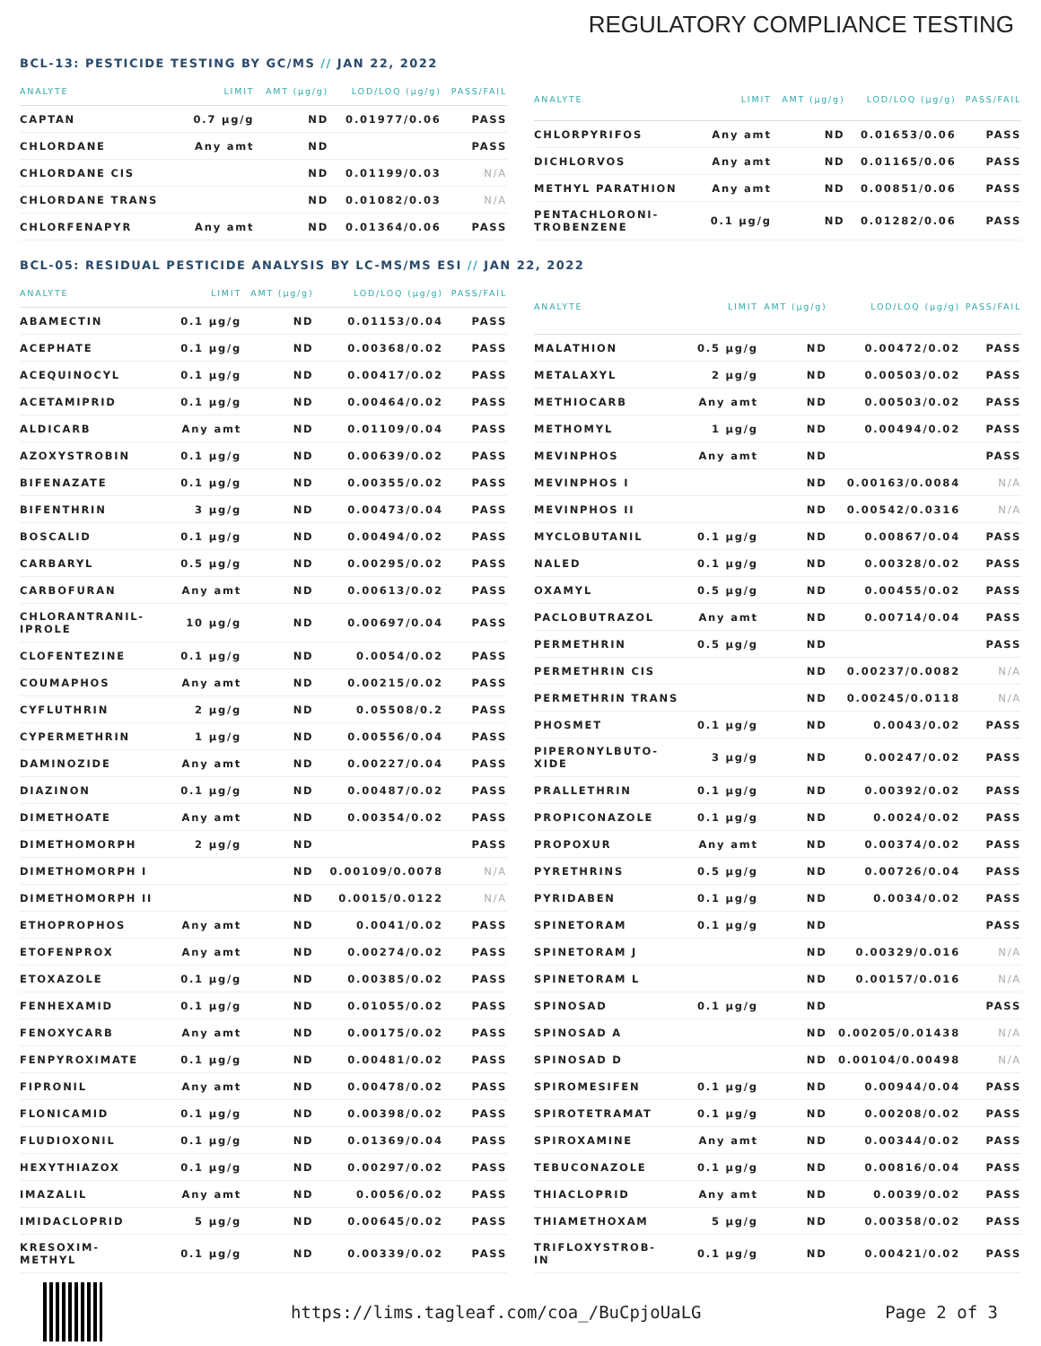REGULATORY COMPLIANCE TESTING
BCL-13: PESTICIDE TESTING BY GC/MS // JAN 22, 2022
| ANALYTE | LIMIT | AMT (µg/g) | LOD/LOQ (µg/g) | PASS/FAIL |
| --- | --- | --- | --- | --- |
| CAPTAN | 0.7 µg/g | ND | 0.01977/0.06 | PASS |
| CHLORDANE | Any amt | ND | | PASS |
| CHLORDANE CIS | | ND | 0.01199/0.03 | N/A |
| CHLORDANE TRANS | | ND | 0.01082/0.03 | N/A |
| CHLORFENAPYR | Any amt | ND | 0.01364/0.06 | PASS |
| ANALYTE | LIMIT | AMT (µg/g) | LOD/LOQ (µg/g) | PASS/FAIL |
| --- | --- | --- | --- | --- |
| CHLORPYRIFOS | Any amt | ND | 0.01653/0.06 | PASS |
| DICHLORVOS | Any amt | ND | 0.01165/0.06 | PASS |
| METHYL PARATHION | Any amt | ND | 0.00851/0.06 | PASS |
| PENTACHLORONI- TROBENZENE | 0.1 µg/g | ND | 0.01282/0.06 | PASS |
BCL-05: RESIDUAL PESTICIDE ANALYSIS BY LC-MS/MS ESI // JAN 22, 2022
| ANALYTE | LIMIT | AMT (µg/g) | LOD/LOQ (µg/g) | PASS/FAIL |
| --- | --- | --- | --- | --- |
| ABAMECTIN | 0.1 µg/g | ND | 0.01153/0.04 | PASS |
| ACEPHATE | 0.1 µg/g | ND | 0.00368/0.02 | PASS |
| ACEQUINOCYL | 0.1 µg/g | ND | 0.00417/0.02 | PASS |
| ACETAMIPRID | 0.1 µg/g | ND | 0.00464/0.02 | PASS |
| ALDICARB | Any amt | ND | 0.01109/0.04 | PASS |
| AZOXYSTROBIN | 0.1 µg/g | ND | 0.00639/0.02 | PASS |
| BIFENAZATE | 0.1 µg/g | ND | 0.00355/0.02 | PASS |
| BIFENTHRIN | 3 µg/g | ND | 0.00473/0.04 | PASS |
| BOSCALID | 0.1 µg/g | ND | 0.00494/0.02 | PASS |
| CARBARYL | 0.5 µg/g | ND | 0.00295/0.02 | PASS |
| CARBOFURAN | Any amt | ND | 0.00613/0.02 | PASS |
| CHLORANTRANIL- IPROLE | 10 µg/g | ND | 0.00697/0.04 | PASS |
| CLOFENTEZINE | 0.1 µg/g | ND | 0.0054/0.02 | PASS |
| COUMAPHOS | Any amt | ND | 0.00215/0.02 | PASS |
| CYFLUTHRIN | 2 µg/g | ND | 0.05508/0.2 | PASS |
| CYPERMETHRIN | 1 µg/g | ND | 0.00556/0.04 | PASS |
| DAMINOZIDE | Any amt | ND | 0.00227/0.04 | PASS |
| DIAZINON | 0.1 µg/g | ND | 0.00487/0.02 | PASS |
| DIMETHOATE | Any amt | ND | 0.00354/0.02 | PASS |
| DIMETHOMORPH | 2 µg/g | ND | | PASS |
| DIMETHOMORPH I | | ND | 0.00109/0.0078 | N/A |
| DIMETHOMORPH II | | ND | 0.0015/0.0122 | N/A |
| ETHOPROPHOS | Any amt | ND | 0.0041/0.02 | PASS |
| ETOFENPROX | Any amt | ND | 0.00274/0.02 | PASS |
| ETOXAZOLE | 0.1 µg/g | ND | 0.00385/0.02 | PASS |
| FENHEXAMID | 0.1 µg/g | ND | 0.01055/0.02 | PASS |
| FENOXYCARB | Any amt | ND | 0.00175/0.02 | PASS |
| FENPYROXIMATE | 0.1 µg/g | ND | 0.00481/0.02 | PASS |
| FIPRONIL | Any amt | ND | 0.00478/0.02 | PASS |
| FLONICAMID | 0.1 µg/g | ND | 0.00398/0.02 | PASS |
| FLUDIOXONIL | 0.1 µg/g | ND | 0.01369/0.04 | PASS |
| HEXYTHIAZOX | 0.1 µg/g | ND | 0.00297/0.02 | PASS |
| IMAZALIL | Any amt | ND | 0.0056/0.02 | PASS |
| IMIDACLOPRID | 5 µg/g | ND | 0.00645/0.02 | PASS |
| KRESOXIM- METHYL | 0.1 µg/g | ND | 0.00339/0.02 | PASS |
| ANALYTE | LIMIT | AMT (µg/g) | LOD/LOQ (µg/g) | PASS/FAIL |
| --- | --- | --- | --- | --- |
| MALATHION | 0.5 µg/g | ND | 0.00472/0.02 | PASS |
| METALAXYL | 2 µg/g | ND | 0.00503/0.02 | PASS |
| METHIOCARB | Any amt | ND | 0.00503/0.02 | PASS |
| METHOMYL | 1 µg/g | ND | 0.00494/0.02 | PASS |
| MEVINPHOS | Any amt | ND | | PASS |
| MEVINPHOS I | | ND | 0.00163/0.0084 | N/A |
| MEVINPHOS II | | ND | 0.00542/0.0316 | N/A |
| MYCLOBUTANIL | 0.1 µg/g | ND | 0.00867/0.04 | PASS |
| NALED | 0.1 µg/g | ND | 0.00328/0.02 | PASS |
| OXAMYL | 0.5 µg/g | ND | 0.00455/0.02 | PASS |
| PACLOBUTRAZOL | Any amt | ND | 0.00714/0.04 | PASS |
| PERMETHRIN | 0.5 µg/g | ND | | PASS |
| PERMETHRIN CIS | | ND | 0.00237/0.0082 | N/A |
| PERMETHRIN TRANS | | ND | 0.00245/0.0118 | N/A |
| PHOSMET | 0.1 µg/g | ND | 0.0043/0.02 | PASS |
| PIPERONYLBUTO- XIDE | 3 µg/g | ND | 0.00247/0.02 | PASS |
| PRALLETHRIN | 0.1 µg/g | ND | 0.00392/0.02 | PASS |
| PROPICONAZOLE | 0.1 µg/g | ND | 0.0024/0.02 | PASS |
| PROPOXUR | Any amt | ND | 0.00374/0.02 | PASS |
| PYRETHRINS | 0.5 µg/g | ND | 0.00726/0.04 | PASS |
| PYRIDABEN | 0.1 µg/g | ND | 0.0034/0.02 | PASS |
| SPINETORAM | 0.1 µg/g | ND | | PASS |
| SPINETORAM J | | ND | 0.00329/0.016 | N/A |
| SPINETORAM L | | ND | 0.00157/0.016 | N/A |
| SPINOSAD | 0.1 µg/g | ND | | PASS |
| SPINOSAD A | | ND | 0.00205/0.01438 | N/A |
| SPINOSAD D | | ND | 0.00104/0.00498 | N/A |
| SPIROMESIFEN | 0.1 µg/g | ND | 0.00944/0.04 | PASS |
| SPIROTETRAMAT | 0.1 µg/g | ND | 0.00208/0.02 | PASS |
| SPIROXAMINE | Any amt | ND | 0.00344/0.02 | PASS |
| TEBUCONAZOLE | 0.1 µg/g | ND | 0.00816/0.04 | PASS |
| THIACLOPRID | Any amt | ND | 0.0039/0.02 | PASS |
| THIAMETHOXAM | 5 µg/g | ND | 0.00358/0.02 | PASS |
| TRIFLOXYSTROB- IN | 0.1 µg/g | ND | 0.00421/0.02 | PASS |
https://lims.tagleaf.com/coa_/BuCpjoUaLG
Page 2 of 3